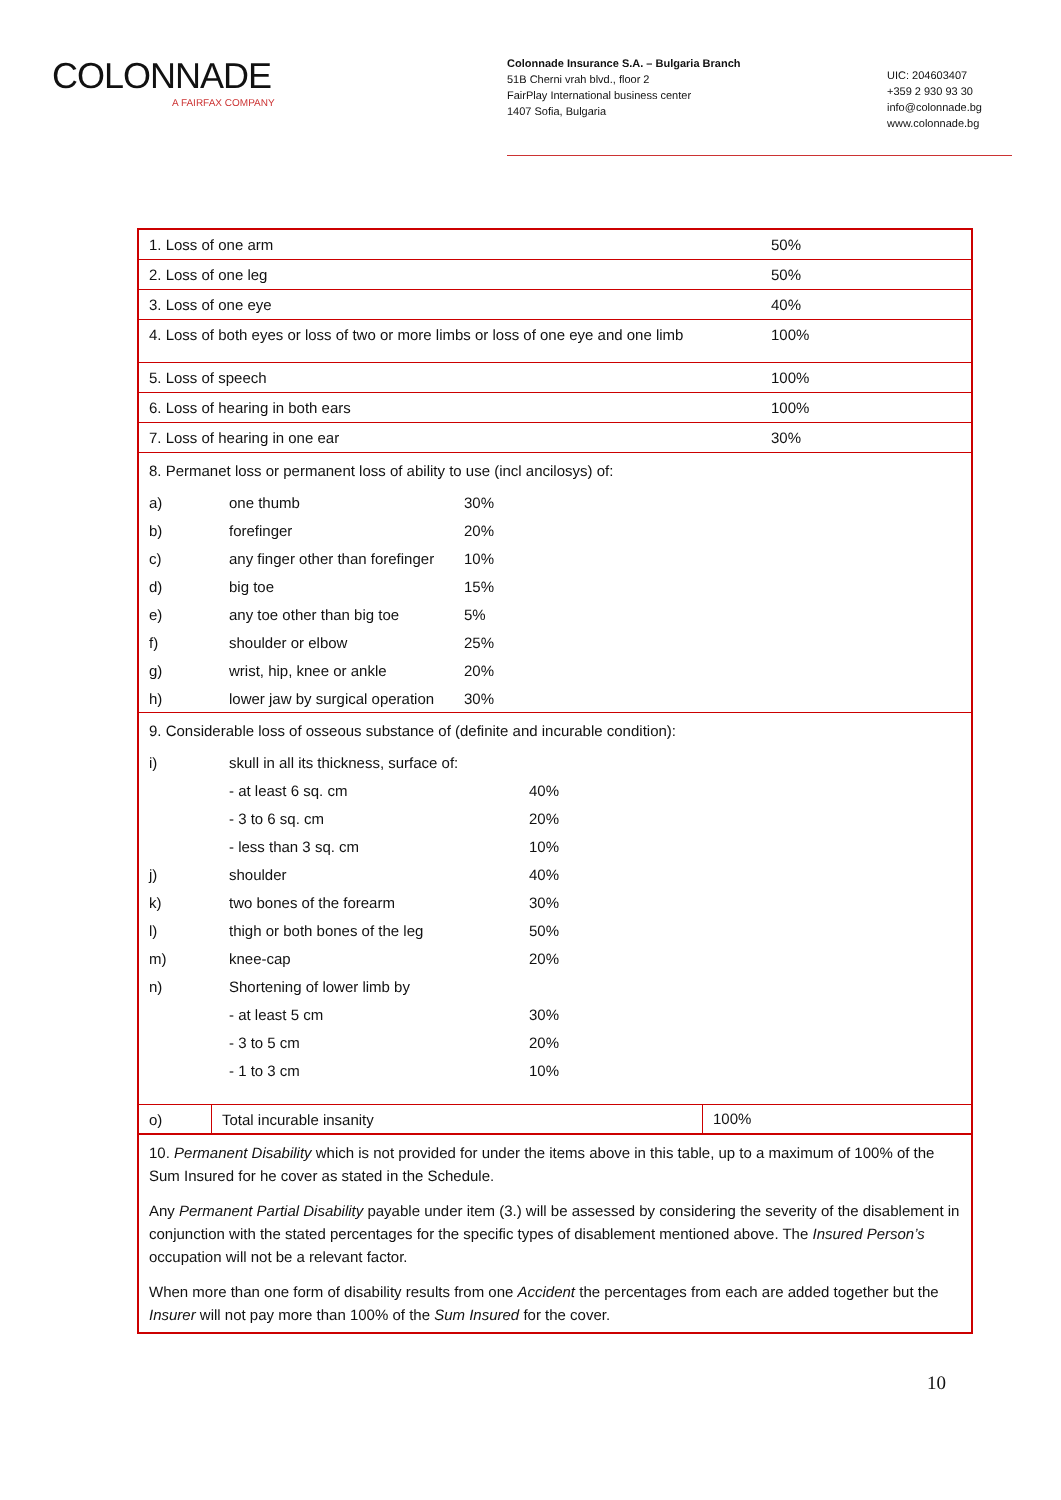COLONNADE
A FAIRFAX COMPANY
Colonnade Insurance S.A. – Bulgaria Branch
51B Cherni vrah blvd., floor 2
FairPlay International business center
1407 Sofia, Bulgaria
UIC: 204603407
+359 2 930 93 30
info@colonnade.bg
www.colonnade.bg
1. Loss of one arm 50%
2. Loss of one leg 50%
3. Loss of one eye 40%
4. Loss of both eyes or loss of two or more limbs or loss of one eye and one limb 100%
5. Loss of speech 100%
6. Loss of hearing in both ears 100%
7. Loss of hearing in one ear 30%
8. Permanet loss or permanent loss of ability to use (incl ancilosys) of:
| a) | one thumb | 30% |
| b) | forefinger | 20% |
| c) | any finger other than forefinger | 10% |
| d) | big toe | 15% |
| e) | any toe other than big toe | 5% |
| f) | shoulder or elbow | 25% |
| g) | wrist, hip, knee or ankle | 20% |
| h) | lower jaw by surgical operation | 30% |
9. Considerable loss of osseous substance of (definite and incurable condition):
| i) | skull in all its thickness, surface of: | |
| | - at least 6 sq. cm | 40% |
| | - 3 to 6 sq. cm | 20% |
| | - less than 3 sq. cm | 10% |
| j) | shoulder | 40% |
| k) | two bones of the forearm | 30% |
| l) | thigh or both bones of the leg | 50% |
| m) | knee-cap | 20% |
| n) | Shortening of lower limb by | |
| | - at least 5 cm | 30% |
| | - 3 to 5 cm | 20% |
| | - 1 to 3 cm | 10% |
| o) | Total incurable insanity | 100% |
10. Permanent Disability which is not provided for under the items above in this table, up to a maximum of 100% of the Sum Insured for he cover as stated in the Schedule.
Any Permanent Partial Disability payable under item (3.) will be assessed by considering the severity of the disablement in conjunction with the stated percentages for the specific types of disablement mentioned above. The Insured Person’s occupation will not be a relevant factor.
When more than one form of disability results from one Accident the percentages from each are added together but the Insurer will not pay more than 100% of the Sum Insured for the cover.
10